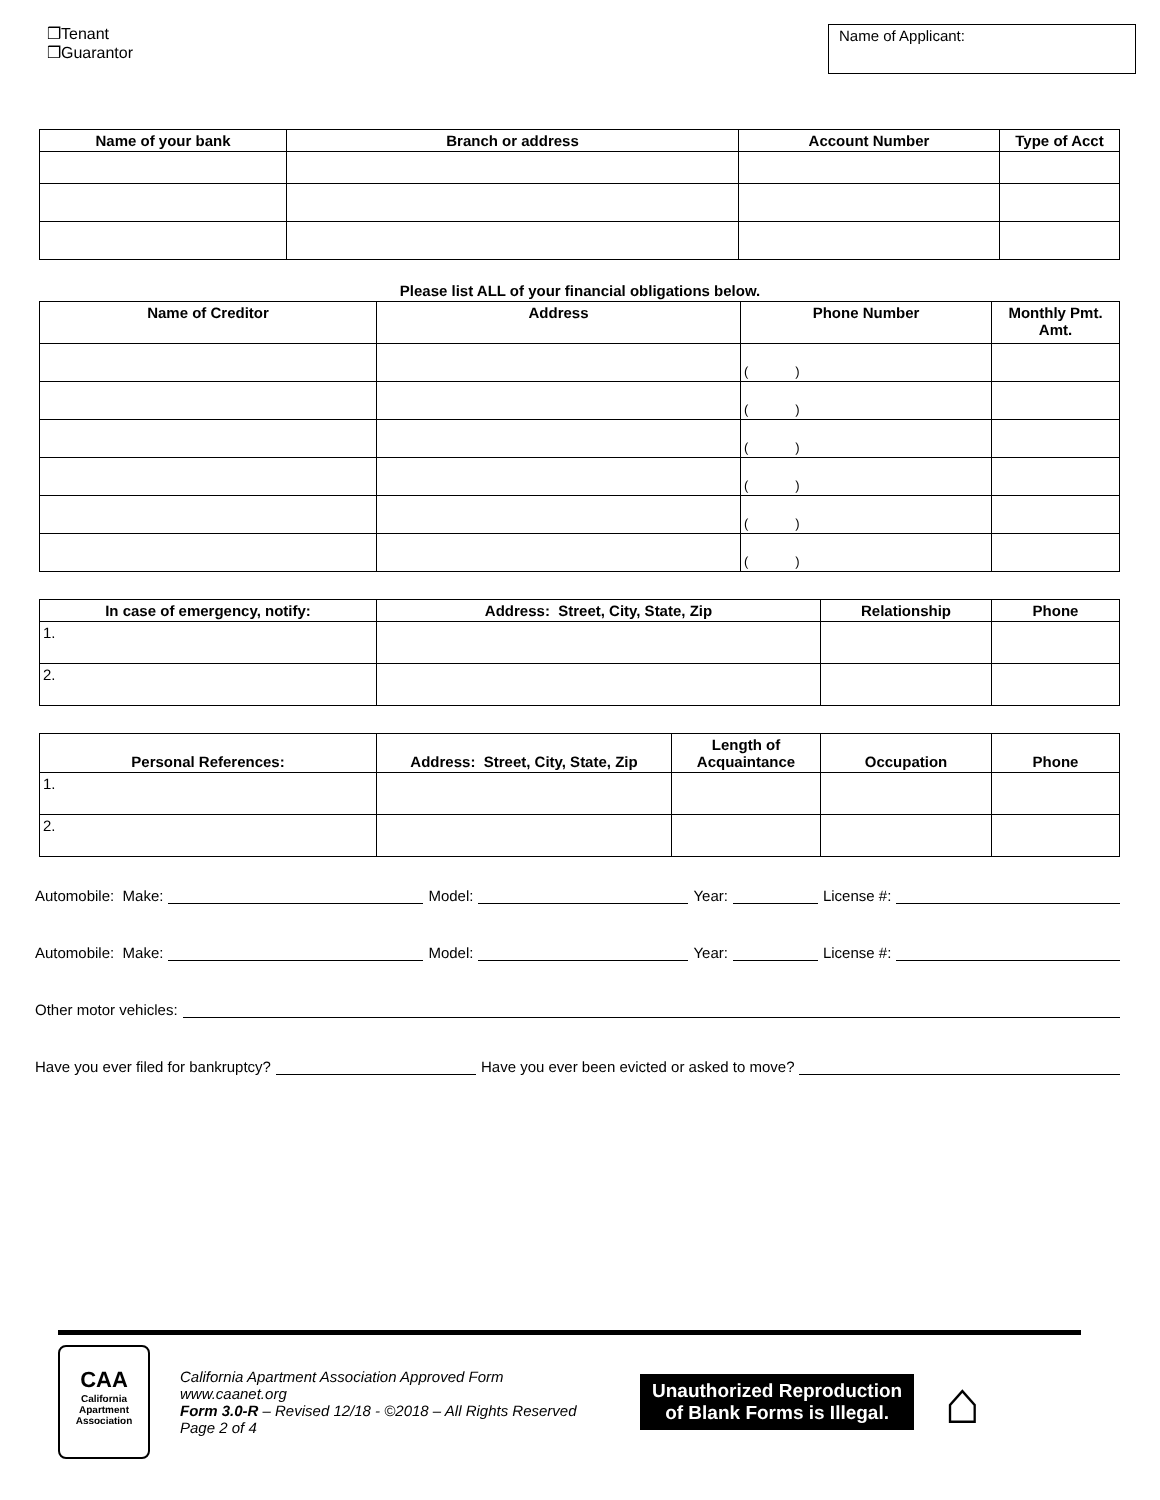❒Tenant
❒Guarantor
Name of Applicant:
| Name of your bank | Branch or address | Account Number | Type of Acct |
| --- | --- | --- | --- |
Please list ALL of your financial obligations below.
| Name of Creditor | Address | Phone Number | Monthly Pmt. Amt. |
| --- | --- | --- | --- |
| | | ( ) | |
| | | ( ) | |
| | | ( ) | |
| | | ( ) | |
| | | ( ) | |
| | | ( ) | |
| In case of emergency, notify: | Address: Street, City, State, Zip | Relationship | Phone |
| --- | --- | --- | --- |
| 1. | | | |
| 2. | | | |
| Personal References: | Address: Street, City, State, Zip | Length of Acquaintance | Occupation | Phone |
| --- | --- | --- | --- | --- |
| 1. | | | | |
| 2. | | | | |
Automobile: Make: Model: Year: License #:
Automobile: Make: Model: Year: License #:
Other motor vehicles:
Have you ever filed for bankruptcy? Have you ever been evicted or asked to move?
CAA
California
Apartment
Association
California Apartment Association Approved Form
www.caanet.org
Form 3.0-R – Revised 12/18 - ©2018 – All Rights Reserved
Page 2 of 4
Unauthorized Reproduction
of Blank Forms is Illegal.
⌂